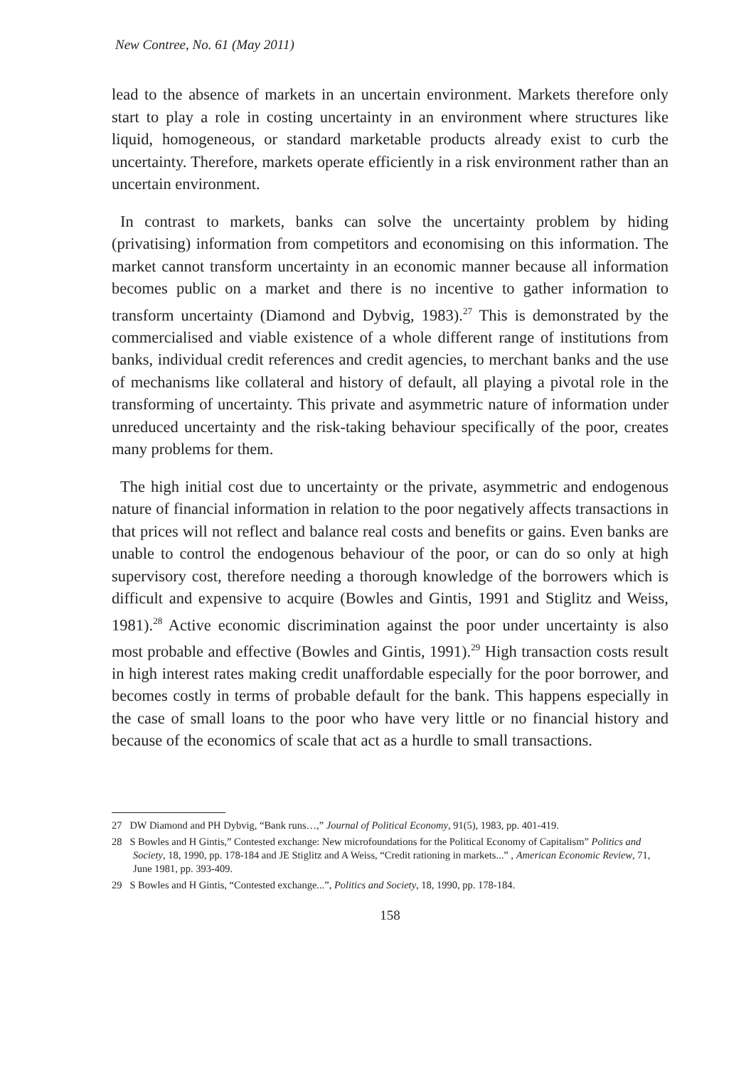New Contree, No. 61 (May 2011)
lead to the absence of markets in an uncertain environment. Markets therefore only start to play a role in costing uncertainty in an environment where structures like liquid, homogeneous, or standard marketable products already exist to curb the uncertainty. Therefore, markets operate efficiently in a risk environment rather than an uncertain environment.
In contrast to markets, banks can solve the uncertainty problem by hiding (privatising) information from competitors and economising on this information. The market cannot transform uncertainty in an economic manner because all information becomes public on a market and there is no incentive to gather information to transform uncertainty (Diamond and Dybvig, 1983).<sup>27</sup> This is demonstrated by the commercialised and viable existence of a whole different range of institutions from banks, individual credit references and credit agencies, to merchant banks and the use of mechanisms like collateral and history of default, all playing a pivotal role in the transforming of uncertainty. This private and asymmetric nature of information under unreduced uncertainty and the risk-taking behaviour specifically of the poor, creates many problems for them.
The high initial cost due to uncertainty or the private, asymmetric and endogenous nature of financial information in relation to the poor negatively affects transactions in that prices will not reflect and balance real costs and benefits or gains. Even banks are unable to control the endogenous behaviour of the poor, or can do so only at high supervisory cost, therefore needing a thorough knowledge of the borrowers which is difficult and expensive to acquire (Bowles and Gintis, 1991 and Stiglitz and Weiss, 1981).<sup>28</sup> Active economic discrimination against the poor under uncertainty is also most probable and effective (Bowles and Gintis, 1991).<sup>29</sup> High transaction costs result in high interest rates making credit unaffordable especially for the poor borrower, and becomes costly in terms of probable default for the bank. This happens especially in the case of small loans to the poor who have very little or no financial history and because of the economics of scale that act as a hurdle to small transactions.
27 DW Diamond and PH Dybvig, “Bank runs…,” Journal of Political Economy, 91(5), 1983, pp. 401-419.
28 S Bowles and H Gintis,” Contested exchange: New microfoundations for the Political Economy of Capitalism” Politics and Society, 18, 1990, pp. 178-184 and JE Stiglitz and A Weiss, “Credit rationing in markets...” , American Economic Review, 71, June 1981, pp. 393-409.
29 S Bowles and H Gintis, “Contested exchange...”, Politics and Society, 18, 1990, pp. 178-184.
158